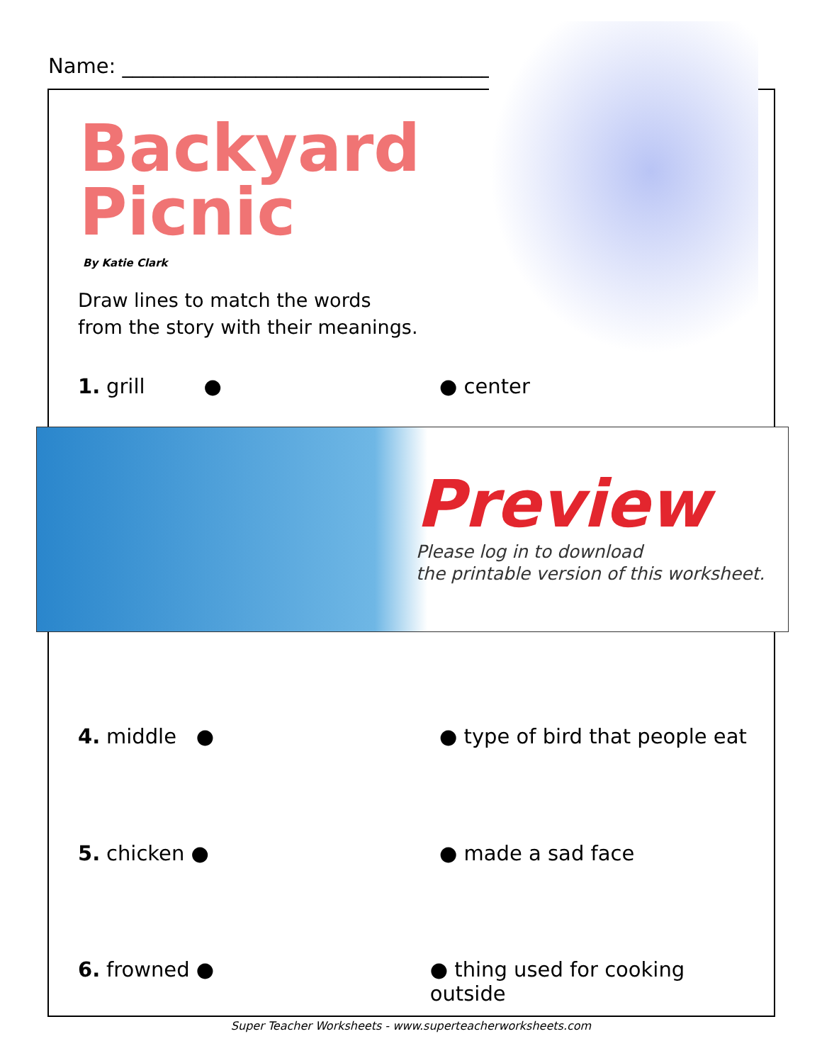Name: ____________________________________
Backyard
Picnic
By Katie Clark
Draw lines to match the words
from the story with their meanings.
1. grill ● ● center
Preview
Please log in to download
the printable version of this worksheet.
4. middle ● ● type of bird that people eat
5. chicken ● ● made a sad face
6. frowned ● ● thing used for cooking outside
Super Teacher Worksheets - www.superteacherworksheets.com